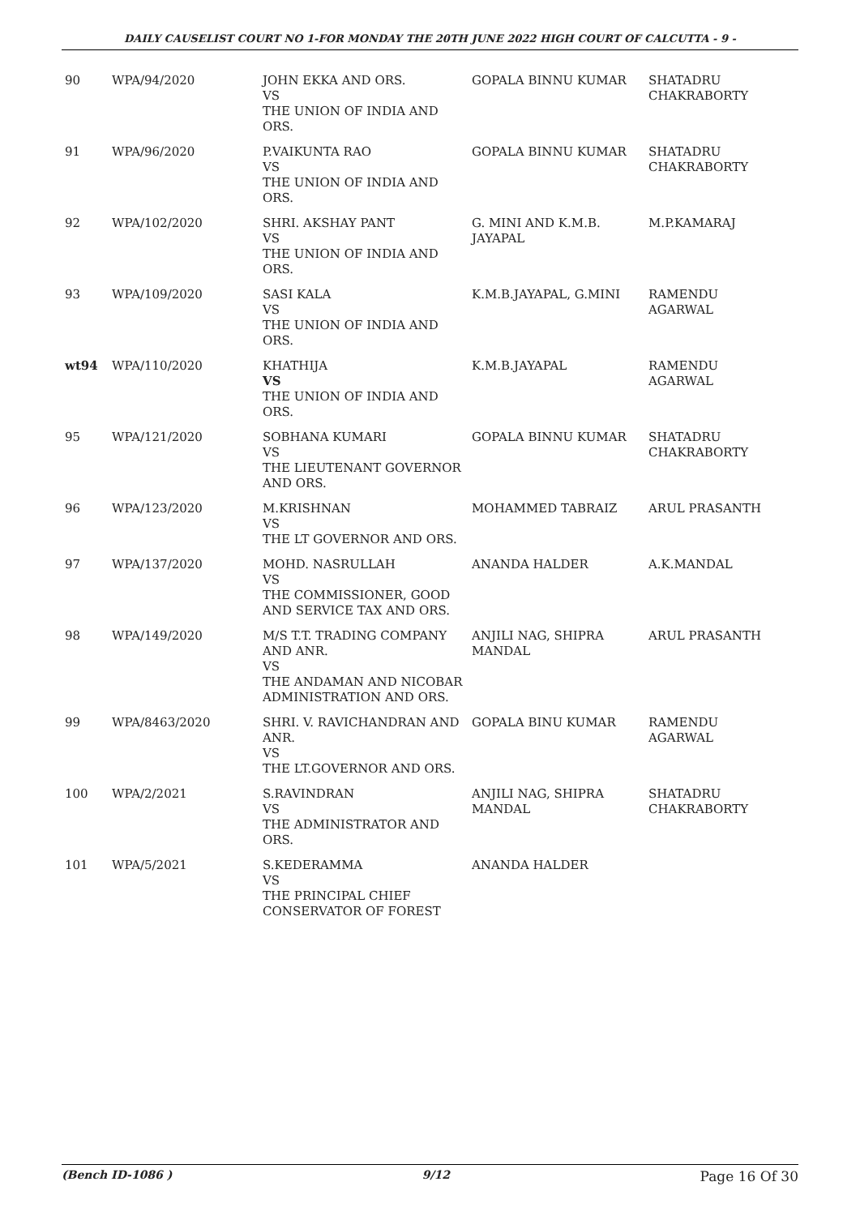DAILY CAUSELIST COURT NO 1-FOR MONDAY THE 20TH JUNE 2022 HIGH COURT OF CALCUTTA - 9 -
| 90 | WPA/94/2020 | JOHN EKKA AND ORS. VS THE UNION OF INDIA AND ORS. | GOPALA BINNU KUMAR | SHATADRU CHAKRABORTY |
| 91 | WPA/96/2020 | P.VAIKUNTA RAO VS THE UNION OF INDIA AND ORS. | GOPALA BINNU KUMAR | SHATADRU CHAKRABORTY |
| 92 | WPA/102/2020 | SHRI. AKSHAY PANT VS THE UNION OF INDIA AND ORS. | G. MINI AND K.M.B. JAYAPAL | M.P.KAMARAJ |
| 93 | WPA/109/2020 | SASI KALA VS THE UNION OF INDIA AND ORS. | K.M.B.JAYAPAL, G.MINI | RAMENDU AGARWAL |
| wt94 | WPA/110/2020 | KHATHIJA VS THE UNION OF INDIA AND ORS. | K.M.B.JAYAPAL | RAMENDU AGARWAL |
| 95 | WPA/121/2020 | SOBHANA KUMARI VS THE LIEUTENANT GOVERNOR AND ORS. | GOPALA BINNU KUMAR | SHATADRU CHAKRABORTY |
| 96 | WPA/123/2020 | M.KRISHNAN VS THE LT GOVERNOR AND ORS. | MOHAMMED TABRAIZ | ARUL PRASANTH |
| 97 | WPA/137/2020 | MOHD. NASRULLAH VS THE COMMISSIONER, GOOD AND SERVICE TAX AND ORS. | ANANDA HALDER | A.K.MANDAL |
| 98 | WPA/149/2020 | M/S T.T. TRADING COMPANY AND ANR. VS THE ANDAMAN AND NICOBAR ADMINISTRATION AND ORS. | ANJILI NAG, SHIPRA MANDAL | ARUL PRASANTH |
| 99 | WPA/8463/2020 | SHRI. V. RAVICHANDRAN AND ANR. VS THE LT.GOVERNOR AND ORS. | GOPALA BINU KUMAR | RAMENDU AGARWAL |
| 100 | WPA/2/2021 | S.RAVINDRAN VS THE ADMINISTRATOR AND ORS. | ANJILI NAG, SHIPRA MANDAL | SHATADRU CHAKRABORTY |
| 101 | WPA/5/2021 | S.KEDERAMMA VS THE PRINCIPAL CHIEF CONSERVATOR OF FOREST | ANANDA HALDER | |
(Bench ID-1086 ) 9/12 Page 16 Of 30